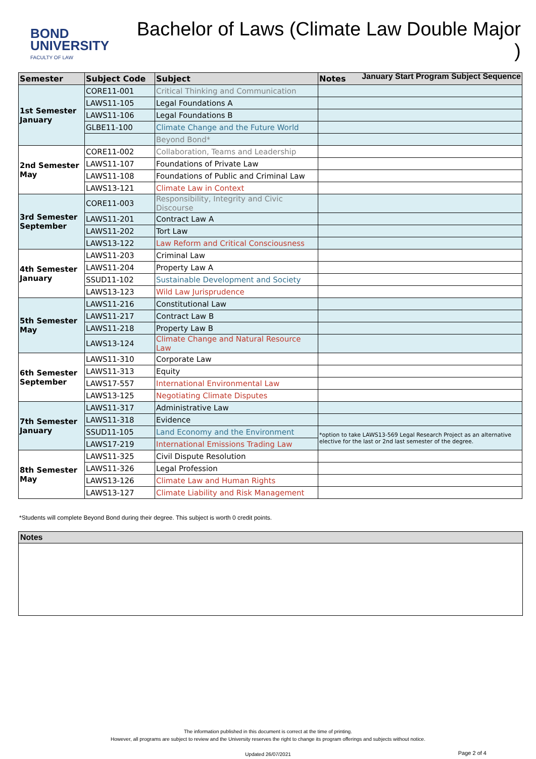BOND
UNIVERSITY
FACULTY OF LAW
Bachelor of Laws (Climate Law Double Major )
January Start Program Subject Sequence
| Semester | Subject Code | Subject | Notes |
| --- | --- | --- | --- |
| 1st Semester January | CORE11-001 | Critical Thinking and Communication | |
| | LAWS11-105 | Legal Foundations A | |
| | LAWS11-106 | Legal Foundations B | |
| | GLBE11-100 | Climate Change and the Future World | |
| | | Beyond Bond* | |
| 2nd Semester May | CORE11-002 | Collaboration, Teams and Leadership | |
| | LAWS11-107 | Foundations of Private Law | |
| | LAWS11-108 | Foundations of Public and Criminal Law | |
| | LAWS13-121 | Climate Law in Context | |
| 3rd Semester September | CORE11-003 | Responsibility, Integrity and Civic Discourse | |
| | LAWS11-201 | Contract Law A | |
| | LAWS11-202 | Tort Law | |
| | LAWS13-122 | Law Reform and Critical Consciousness | |
| 4th Semester January | LAWS11-203 | Criminal Law | |
| | LAWS11-204 | Property Law A | |
| | SSUD11-102 | Sustainable Development and Society | |
| | LAWS13-123 | Wild Law Jurisprudence | |
| 5th Semester May | LAWS11-216 | Constitutional Law | |
| | LAWS11-217 | Contract Law B | |
| | LAWS11-218 | Property Law B | |
| | LAWS13-124 | Climate Change and Natural Resource Law | |
| 6th Semester September | LAWS11-310 | Corporate Law | |
| | LAWS11-313 | Equity | |
| | LAWS17-557 | International Environmental Law | |
| | LAWS13-125 | Negotiating Climate Disputes | |
| 7th Semester January | LAWS11-317 | Administrative Law | |
| | LAWS11-318 | Evidence | |
| | SSUD11-105 | Land Economy and the Environment | *option to take LAWS13-569 Legal Research Project as an alternative elective for the last or 2nd last semester of the degree. |
| | LAWS17-219 | International Emissions Trading Law | |
| 8th Semester May | LAWS11-325 | Civil Dispute Resolution | |
| | LAWS11-326 | Legal Profession | |
| | LAWS13-126 | Climate Law and Human Rights | |
| | LAWS13-127 | Climate Liability and Risk Management | |
*Students will complete Beyond Bond during their degree. This subject is worth 0 credit points.
Notes
The information published in this document is correct at the time of printing.
However, all programs are subject to review and the University reserves the right to change its program offerings and subjects without notice.
Updated 26/07/2021
Page 2 of 4